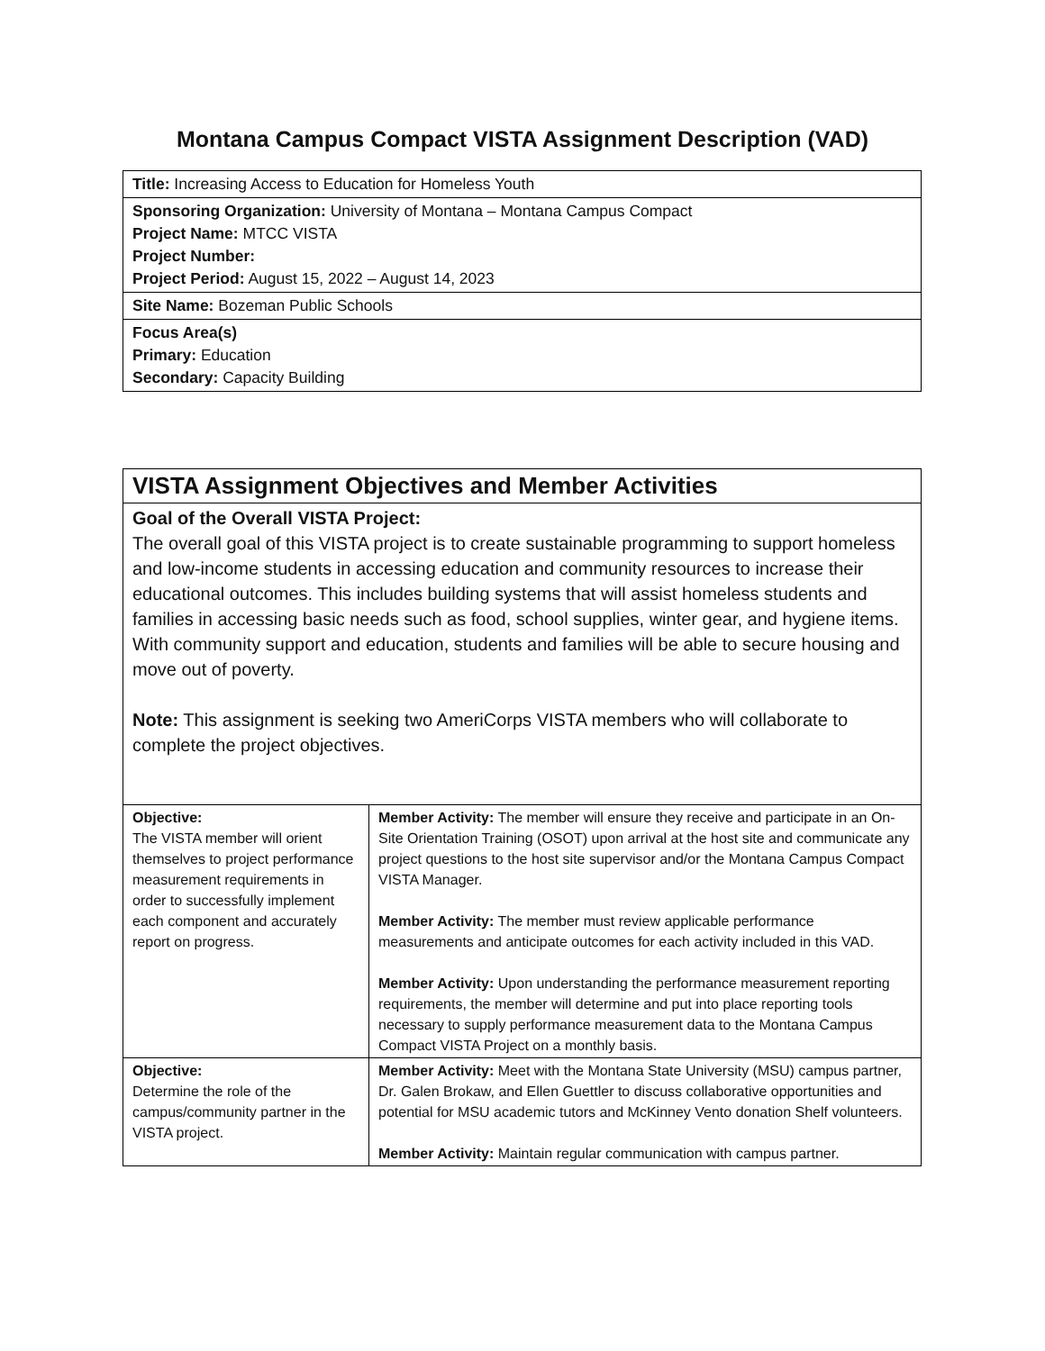Montana Campus Compact VISTA Assignment Description (VAD)
| Title: Increasing Access to Education for Homeless Youth |
| Sponsoring Organization: University of Montana – Montana Campus Compact Project Name: MTCC VISTA Project Number: Project Period: August 15, 2022 – August 14, 2023 |
| Site Name: Bozeman Public Schools |
| Focus Area(s) Primary: Education Secondary: Capacity Building |
| VISTA Assignment Objectives and Member Activities | |
| Goal of the Overall VISTA Project: The overall goal of this VISTA project is to create sustainable programming to support homeless and low-income students in accessing education and community resources to increase their educational outcomes. This includes building systems that will assist homeless students and families in accessing basic needs such as food, school supplies, winter gear, and hygiene items. With community support and education, students and families will be able to secure housing and move out of poverty. Note: This assignment is seeking two AmeriCorps VISTA members who will collaborate to complete the project objectives. | |
| Objective: The VISTA member will orient themselves to project performance measurement requirements in order to successfully implement each component and accurately report on progress. | Member Activity: The member will ensure they receive and participate in an On-Site Orientation Training (OSOT) upon arrival at the host site and communicate any project questions to the host site supervisor and/or the Montana Campus Compact VISTA Manager. Member Activity: The member must review applicable performance measurements and anticipate outcomes for each activity included in this VAD. Member Activity: Upon understanding the performance measurement reporting requirements, the member will determine and put into place reporting tools necessary to supply performance measurement data to the Montana Campus Compact VISTA Project on a monthly basis. |
| Objective: Determine the role of the campus/community partner in the VISTA project. | Member Activity: Meet with the Montana State University (MSU) campus partner, Dr. Galen Brokaw, and Ellen Guettler to discuss collaborative opportunities and potential for MSU academic tutors and McKinney Vento donation Shelf volunteers. Member Activity: Maintain regular communication with campus partner. |